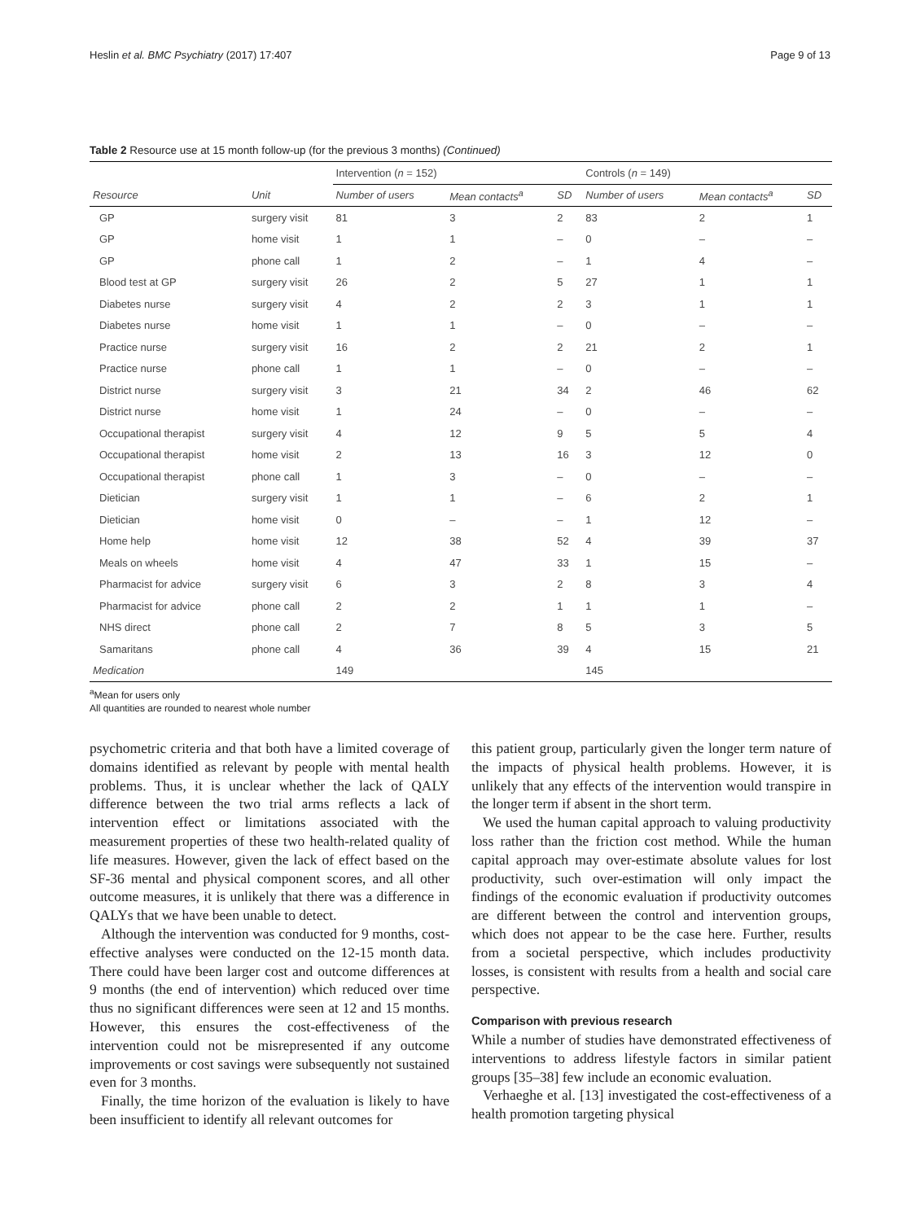Heslin et al. BMC Psychiatry (2017) 17:407 Page 9 of 13
Table 2 Resource use at 15 month follow-up (for the previous 3 months) (Continued)
| | | Intervention ( n = 152) | | | Controls ( n = 149) | | |
| Resource | Unit | Number of users | Mean contacts<sup>a</sup> | SD | Number of users | Mean contacts<sup>a</sup> | SD |
| GP | surgery visit | 81 | 3 | 2 | 83 | 2 | 1 |
| GP | home visit | 1 | 1 | – | 0 | – | – |
| GP | phone call | 1 | 2 | – | 1 | 4 | – |
| Blood test at GP | surgery visit | 26 | 2 | 5 | 27 | 1 | 1 |
| Diabetes nurse | surgery visit | 4 | 2 | 2 | 3 | 1 | 1 |
| Diabetes nurse | home visit | 1 | 1 | – | 0 | – | – |
| Practice nurse | surgery visit | 16 | 2 | 2 | 21 | 2 | 1 |
| Practice nurse | phone call | 1 | 1 | – | 0 | – | – |
| District nurse | surgery visit | 3 | 21 | 34 | 2 | 46 | 62 |
| District nurse | home visit | 1 | 24 | – | 0 | – | – |
| Occupational therapist | surgery visit | 4 | 12 | 9 | 5 | 5 | 4 |
| Occupational therapist | home visit | 2 | 13 | 16 | 3 | 12 | 0 |
| Occupational therapist | phone call | 1 | 3 | – | 0 | – | – |
| Dietician | surgery visit | 1 | 1 | – | 6 | 2 | 1 |
| Dietician | home visit | 0 | – | – | 1 | 12 | – |
| Home help | home visit | 12 | 38 | 52 | 4 | 39 | 37 |
| Meals on wheels | home visit | 4 | 47 | 33 | 1 | 15 | – |
| Pharmacist for advice | surgery visit | 6 | 3 | 2 | 8 | 3 | 4 |
| Pharmacist for advice | phone call | 2 | 2 | 1 | 1 | 1 | – |
| NHS direct | phone call | 2 | 7 | 8 | 5 | 3 | 5 |
| Samaritans | phone call | 4 | 36 | 39 | 4 | 15 | 21 |
| Medication | | 149 | | | 145 | | |
<sup>a</sup> Mean for users only
All quantities are rounded to nearest whole number
psychometric criteria and that both have a limited coverage of domains identified as relevant by people with mental health problems. Thus, it is unclear whether the lack of QALY difference between the two trial arms reflects a lack of intervention effect or limitations associated with the measurement properties of these two health-related quality of life measures. However, given the lack of effect based on the SF-36 mental and physical component scores, and all other outcome measures, it is unlikely that there was a difference in QALYs that we have been unable to detect.
Although the intervention was conducted for 9 months, cost-effective analyses were conducted on the 12-15 month data. There could have been larger cost and outcome differences at 9 months (the end of intervention) which reduced over time thus no significant differences were seen at 12 and 15 months. However, this ensures the cost-effectiveness of the intervention could not be misrepresented if any outcome improvements or cost savings were subsequently not sustained even for 3 months.
Finally, the time horizon of the evaluation is likely to have been insufficient to identify all relevant outcomes for
this patient group, particularly given the longer term nature of the impacts of physical health problems. However, it is unlikely that any effects of the intervention would transpire in the longer term if absent in the short term.
We used the human capital approach to valuing productivity loss rather than the friction cost method. While the human capital approach may over-estimate absolute values for lost productivity, such over-estimation will only impact the findings of the economic evaluation if productivity outcomes are different between the control and intervention groups, which does not appear to be the case here. Further, results from a societal perspective, which includes productivity losses, is consistent with results from a health and social care perspective.
Comparison with previous research
While a number of studies have demonstrated effectiveness of interventions to address lifestyle factors in similar patient groups [35–38] few include an economic evaluation.
Verhaeghe et al. [13] investigated the cost-effectiveness of a health promotion targeting physical